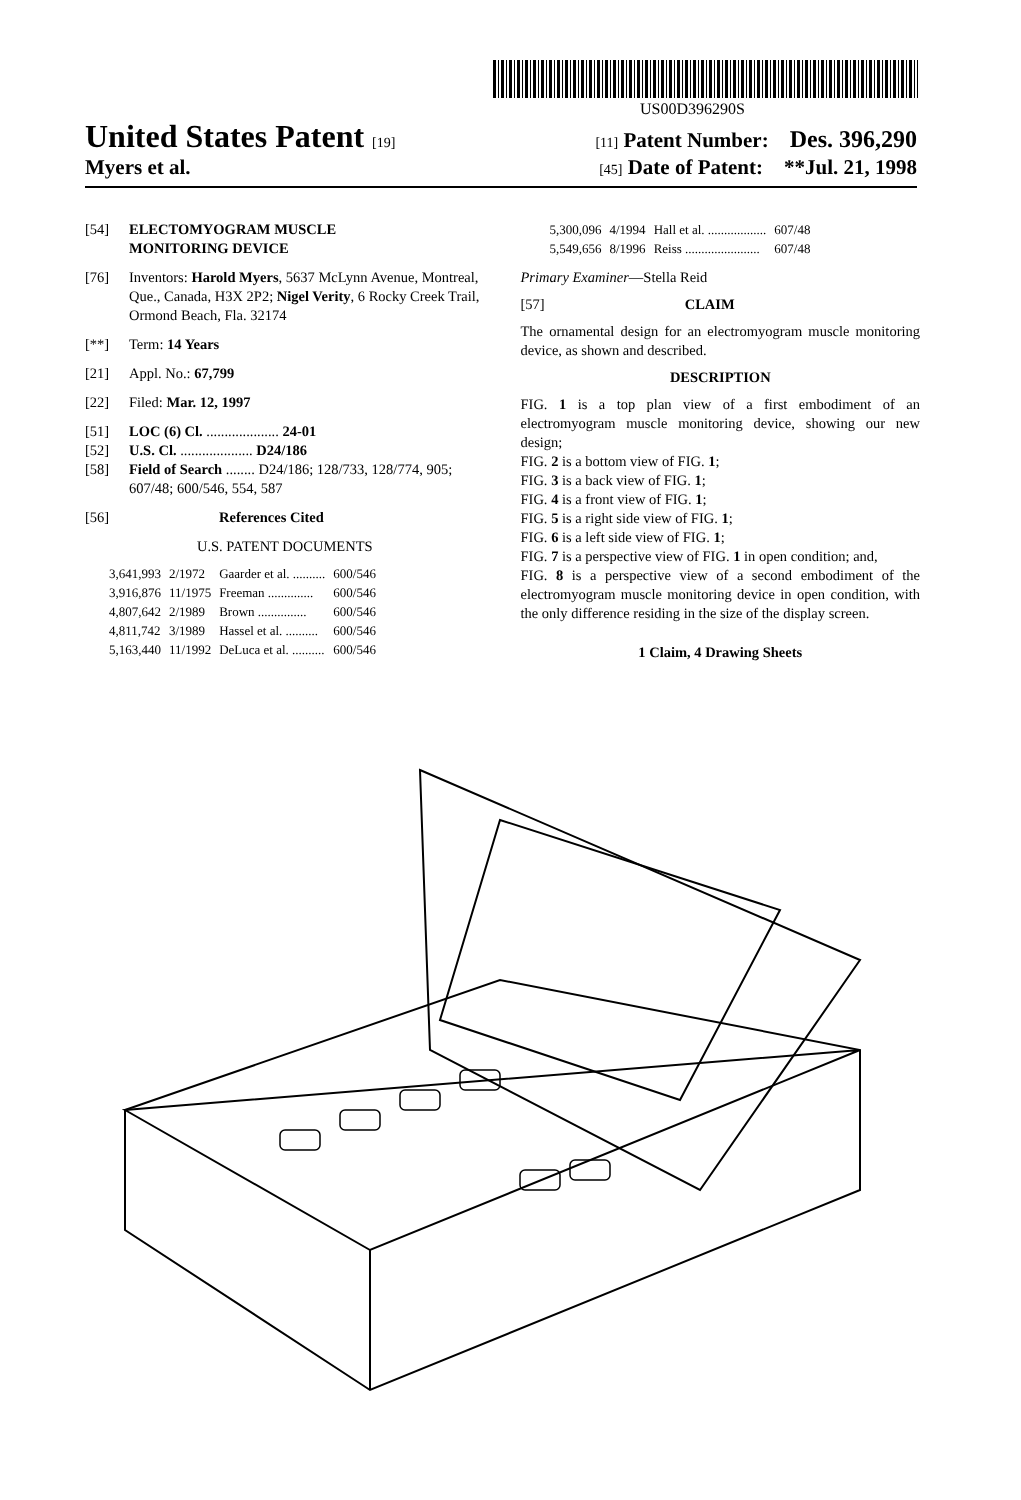US00D396290S
United States Patent [19] [11] Patent Number: Des. 396,290
Myers et al. [45] Date of Patent: **Jul. 21, 1998
[54] ELECTOMYOGRAM MUSCLE
MONITORING DEVICE
[76] Inventors: Harold Myers, 5637 McLynn Avenue, Montreal, Que., Canada, H3X 2P2; Nigel Verity, 6 Rocky Creek Trail, Ormond Beach, Fla. 32174
[**] Term: 14 Years
[21] Appl. No.: 67,799
[22] Filed: Mar. 12, 1997
[51] LOC (6) Cl. .................... 24-01
[52] U.S. Cl. .................... D24/186
[58] Field of Search ........ D24/186; 128/733, 128/774, 905; 607/48; 600/546, 554, 587
[56] References Cited
U.S. PATENT DOCUMENTS
| 3,641,993 | 2/1972 | Gaarder et al. .......... | 600/546 |
| 3,916,876 | 11/1975 | Freeman .............. | 600/546 |
| 4,807,642 | 2/1989 | Brown ............... | 600/546 |
| 4,811,742 | 3/1989 | Hassel et al. .......... | 600/546 |
| 5,163,440 | 11/1992 | DeLuca et al. .......... | 600/546 |
| 5,300,096 | 4/1994 | Hall et al. .................. | 607/48 |
| 5,549,656 | 8/1996 | Reiss ....................... | 607/48 |
Primary Examiner—Stella Reid
[57] CLAIM
The ornamental design for an electromyogram muscle monitoring device, as shown and described.
DESCRIPTION
FIG. 1 is a top plan view of a first embodiment of an electromyogram muscle monitoring device, showing our new design;
FIG. 2 is a bottom view of FIG. 1;
FIG. 3 is a back view of FIG. 1;
FIG. 4 is a front view of FIG. 1;
FIG. 5 is a right side view of FIG. 1;
FIG. 6 is a left side view of FIG. 1;
FIG. 7 is a perspective view of FIG. 1 in open condition; and,
FIG. 8 is a perspective view of a second embodiment of the electromyogram muscle monitoring device in open condition, with the only difference residing in the size of the display screen.
1 Claim, 4 Drawing Sheets